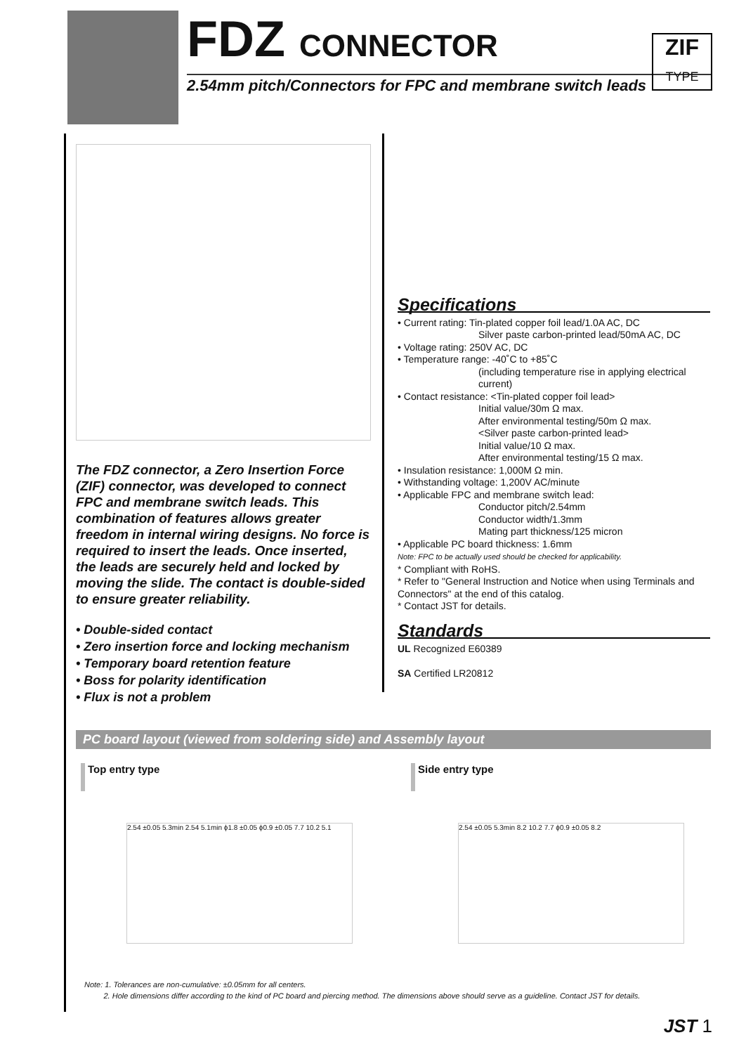ZIF
TYPE
FDZ CONNECTOR
2.54mm pitch/Connectors for FPC and membrane switch leads
The FDZ connector, a Zero Insertion Force (ZIF) connector, was developed to connect FPC and membrane switch leads. This combination of features allows greater freedom in internal wiring designs. No force is required to insert the leads. Once inserted, the leads are securely held and locked by moving the slide. The contact is double-sided to ensure greater reliability.
• Double-sided contact
• Zero insertion force and locking mechanism
• Temporary board retention feature
• Boss for polarity identification
• Flux is not a problem
Specifications
• Current rating: Tin-plated copper foil lead/1.0A AC, DC
Silver paste carbon-printed lead/50mA AC, DC
• Voltage rating: 250V AC, DC
• Temperature range: -40˚C to +85˚C
(including temperature rise in applying electrical current)
• Contact resistance: <Tin-plated copper foil lead>
Initial value/30m Ω max.
After environmental testing/50m Ω max.
<Silver paste carbon-printed lead>
Initial value/10 Ω max.
After environmental testing/15 Ω max.
• Insulation resistance: 1,000M Ω min.
• Withstanding voltage: 1,200V AC/minute
• Applicable FPC and membrane switch lead:
Conductor pitch/2.54mm
Conductor width/1.3mm
Mating part thickness/125 micron
• Applicable PC board thickness: 1.6mm
Note: FPC to be actually used should be checked for applicability.
* Compliant with RoHS.
* Refer to "General Instruction and Notice when using Terminals and Connectors" at the end of this catalog.
* Contact JST for details.
Standards
UL Recognized E60389
SA Certified LR20812
PC board layout (viewed from soldering side) and Assembly layout
Top entry type Side entry type
2.54 ±0.05 5.3min 2.54 5.1min ϕ1.8 ±0.05 ϕ0.9 ±0.05 7.7 10.2 5.1
2.54 ±0.05 5.3min 8.2 10.2 7.7 ϕ0.9 ±0.05 8.2
Note: 1. Tolerances are non-cumulative: ±0.05mm for all centers.
2. Hole dimensions differ according to the kind of PC board and piercing method. The dimensions above should serve as a guideline. Contact JST for details.
JST 1